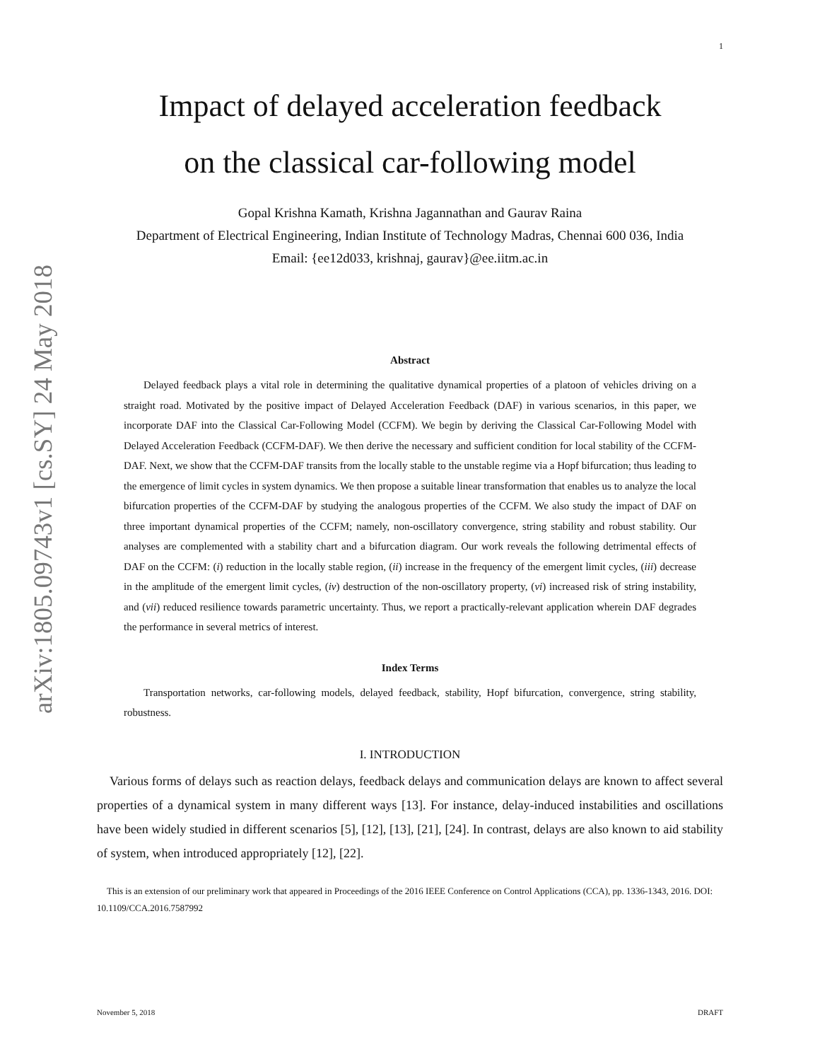arXiv:1805.09743v1 [cs.SY] 24 May 2018
1
Impact of delayed acceleration feedback
on the classical car-following model
Gopal Krishna Kamath, Krishna Jagannathan and Gaurav Raina
Department of Electrical Engineering, Indian Institute of Technology Madras, Chennai 600 036, India
Email: {ee12d033, krishnaj, gaurav}@ee.iitm.ac.in
Abstract
Delayed feedback plays a vital role in determining the qualitative dynamical properties of a platoon of vehicles driving on a straight road. Motivated by the positive impact of Delayed Acceleration Feedback (DAF) in various scenarios, in this paper, we incorporate DAF into the Classical Car-Following Model (CCFM). We begin by deriving the Classical Car-Following Model with Delayed Acceleration Feedback (CCFM-DAF). We then derive the necessary and sufficient condition for local stability of the CCFM-DAF. Next, we show that the CCFM-DAF transits from the locally stable to the unstable regime via a Hopf bifurcation; thus leading to the emergence of limit cycles in system dynamics. We then propose a suitable linear transformation that enables us to analyze the local bifurcation properties of the CCFM-DAF by studying the analogous properties of the CCFM. We also study the impact of DAF on three important dynamical properties of the CCFM; namely, non-oscillatory convergence, string stability and robust stability. Our analyses are complemented with a stability chart and a bifurcation diagram. Our work reveals the following detrimental effects of DAF on the CCFM: (i) reduction in the locally stable region, (ii) increase in the frequency of the emergent limit cycles, (iii) decrease in the amplitude of the emergent limit cycles, (iv) destruction of the non-oscillatory property, (vi) increased risk of string instability, and (vii) reduced resilience towards parametric uncertainty. Thus, we report a practically-relevant application wherein DAF degrades the performance in several metrics of interest.
Index Terms
Transportation networks, car-following models, delayed feedback, stability, Hopf bifurcation, convergence, string stability, robustness.
I. INTRODUCTION
Various forms of delays such as reaction delays, feedback delays and communication delays are known to affect several properties of a dynamical system in many different ways [13]. For instance, delay-induced instabilities and oscillations have been widely studied in different scenarios [5], [12], [13], [21], [24]. In contrast, delays are also known to aid stability of system, when introduced appropriately [12], [22].
This is an extension of our preliminary work that appeared in Proceedings of the 2016 IEEE Conference on Control Applications (CCA), pp. 1336-1343, 2016. DOI: 10.1109/CCA.2016.7587992
November 5, 2018 DRAFT